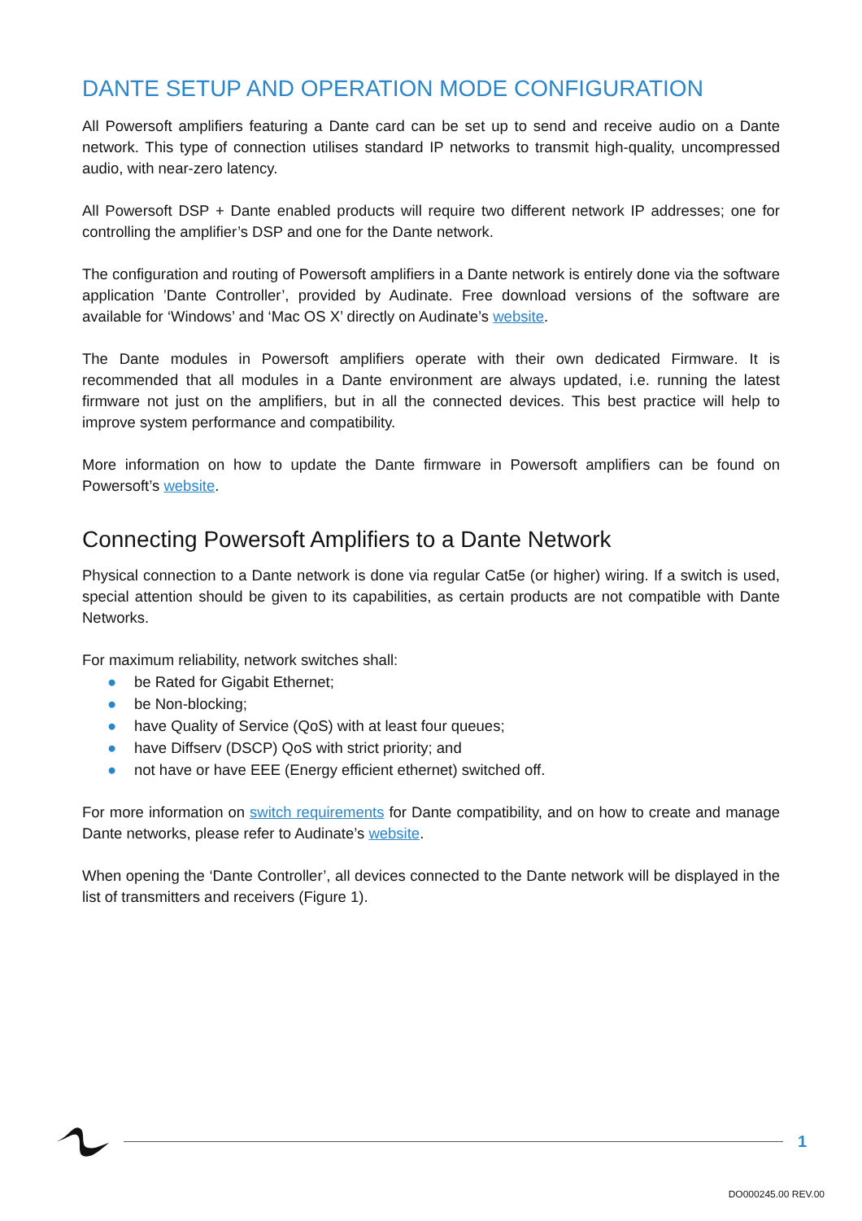DANTE SETUP AND OPERATION MODE CONFIGURATION
All Powersoft amplifiers featuring a Dante card can be set up to send and receive audio on a Dante network. This type of connection utilises standard IP networks to transmit high-quality, uncompressed audio, with near-zero latency.
All Powersoft DSP + Dante enabled products will require two different network IP addresses; one for controlling the amplifier’s DSP and one for the Dante network.
The configuration and routing of Powersoft amplifiers in a Dante network is entirely done via the software application ’Dante Controller’, provided by Audinate. Free download versions of the software are available for ‘Windows’ and ‘Mac OS X’ directly on Audinate’s website.
The Dante modules in Powersoft amplifiers operate with their own dedicated Firmware. It is recommended that all modules in a Dante environment are always updated, i.e. running the latest firmware not just on the amplifiers, but in all the connected devices. This best practice will help to improve system performance and compatibility.
More information on how to update the Dante firmware in Powersoft amplifiers can be found on Powersoft’s website.
Connecting Powersoft Amplifiers to a Dante Network
Physical connection to a Dante network is done via regular Cat5e (or higher) wiring. If a switch is used, special attention should be given to its capabilities, as certain products are not compatible with Dante Networks.
For maximum reliability, network switches shall:
● be Rated for Gigabit Ethernet;
● be Non-blocking;
● have Quality of Service (QoS) with at least four queues;
● have Diffserv (DSCP) QoS with strict priority; and
● not have or have EEE (Energy efficient ethernet) switched off.
For more information on switch requirements for Dante compatibility, and on how to create and manage Dante networks, please refer to Audinate’s website.
When opening the ‘Dante Controller’, all devices connected to the Dante network will be displayed in the list of transmitters and receivers (Figure 1).
1
DO000245.00 REV.00